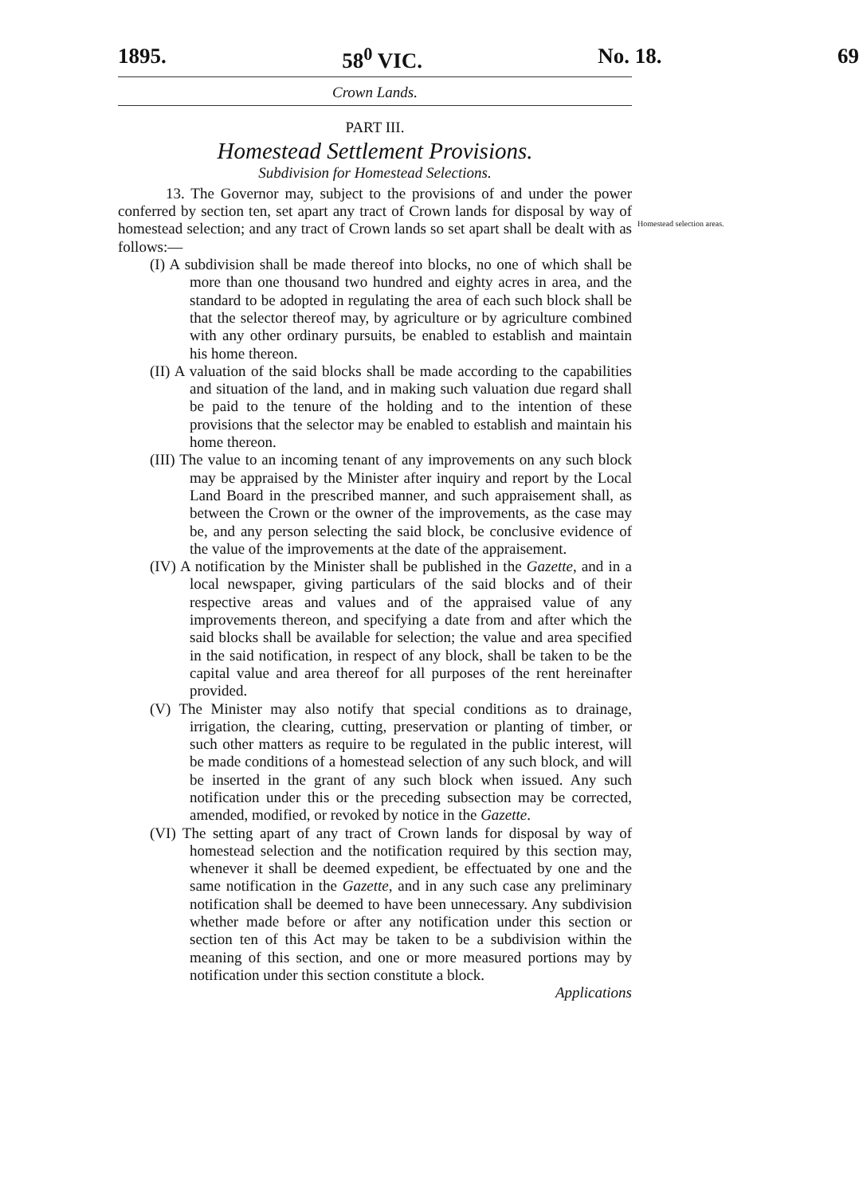1895. 58<sup>0</sup> VIC. No. 18. 69
Crown Lands.
PART III.
Homestead Settlement Provisions.
Subdivision for Homestead Selections.
13. The Governor may, subject to the provisions of and under the power conferred by section ten, set apart any tract of Crown lands for disposal by way of homestead selection; and any tract of Crown lands so set apart shall be dealt with as follows:—
(I) A subdivision shall be made thereof into blocks, no one of which shall be more than one thousand two hundred and eighty acres in area, and the standard to be adopted in regulating the area of each such block shall be that the selector thereof may, by agriculture or by agriculture combined with any other ordinary pursuits, be enabled to establish and maintain his home thereon.
(II) A valuation of the said blocks shall be made according to the capabilities and situation of the land, and in making such valuation due regard shall be paid to the tenure of the holding and to the intention of these provisions that the selector may be enabled to establish and maintain his home thereon.
(III) The value to an incoming tenant of any improvements on any such block may be appraised by the Minister after inquiry and report by the Local Land Board in the prescribed manner, and such appraisement shall, as between the Crown or the owner of the improvements, as the case may be, and any person selecting the said block, be conclusive evidence of the value of the improvements at the date of the appraisement.
(IV) A notification by the Minister shall be published in the Gazette, and in a local newspaper, giving particulars of the said blocks and of their respective areas and values and of the appraised value of any improvements thereon, and specifying a date from and after which the said blocks shall be available for selection; the value and area specified in the said notification, in respect of any block, shall be taken to be the capital value and area thereof for all purposes of the rent hereinafter provided.
(V) The Minister may also notify that special conditions as to drainage, irrigation, the clearing, cutting, preservation or planting of timber, or such other matters as require to be regulated in the public interest, will be made conditions of a homestead selection of any such block, and will be inserted in the grant of any such block when issued. Any such notification under this or the preceding subsection may be corrected, amended, modified, or revoked by notice in the Gazette.
(VI) The setting apart of any tract of Crown lands for disposal by way of homestead selection and the notification required by this section may, whenever it shall be deemed expedient, be effectuated by one and the same notification in the Gazette, and in any such case any preliminary notification shall be deemed to have been unnecessary. Any subdivision whether made before or after any notification under this section or section ten of this Act may be taken to be a subdivision within the meaning of this section, and one or more measured portions may by notification under this section constitute a block.
Applications
Homestead selection areas.